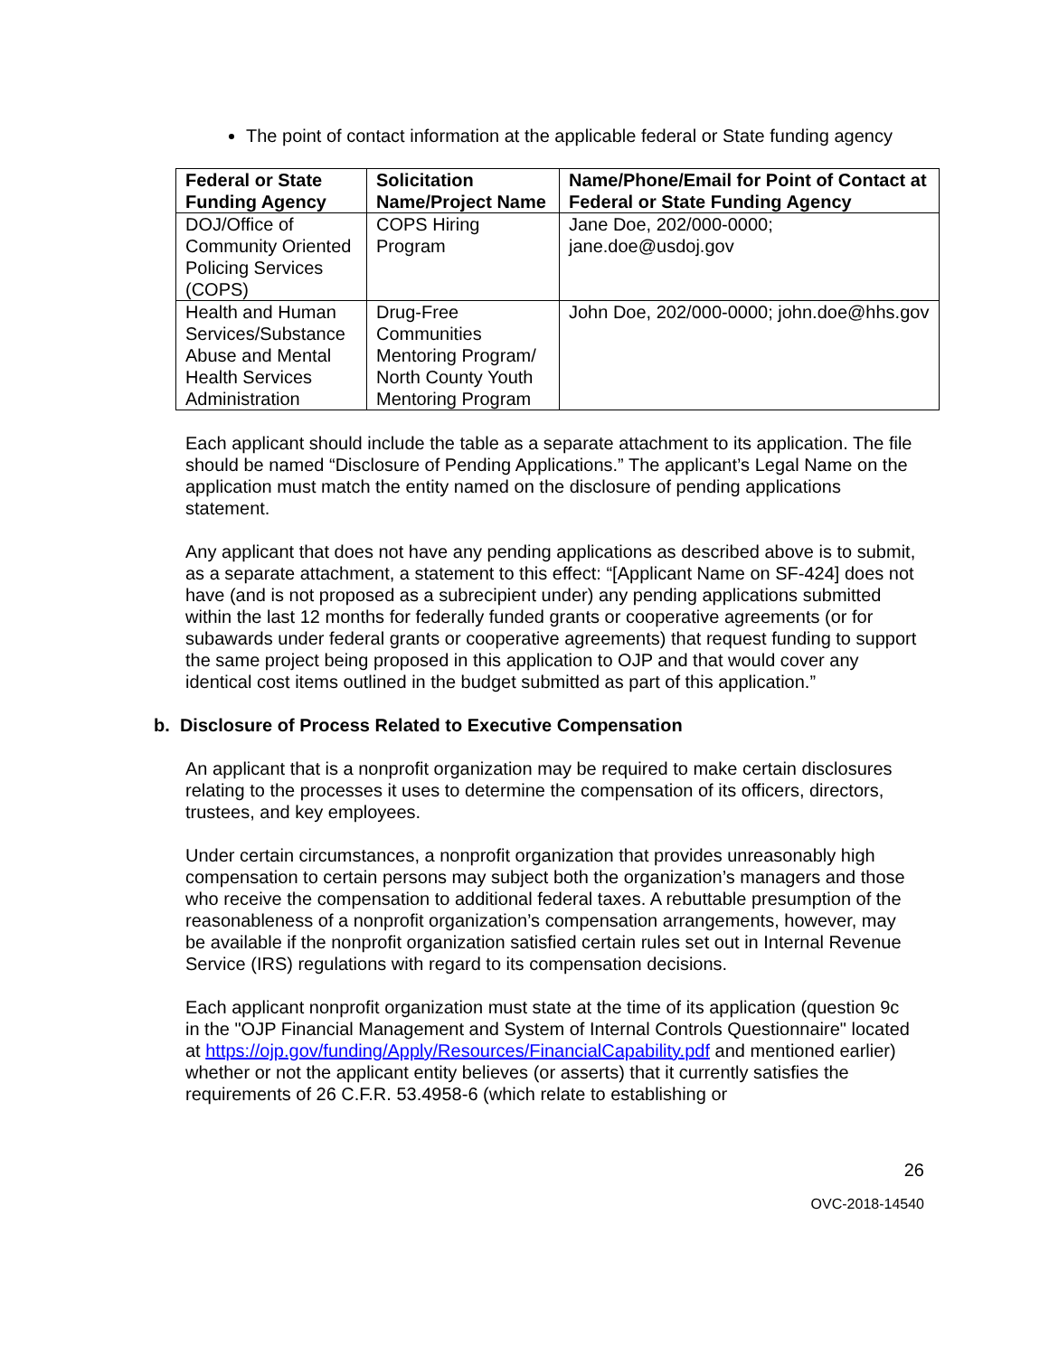The point of contact information at the applicable federal or State funding agency
| Federal or State Funding Agency | Solicitation Name/Project Name | Name/Phone/Email for Point of Contact at Federal or State Funding Agency |
| --- | --- | --- |
| DOJ/Office of Community Oriented Policing Services (COPS) | COPS Hiring Program | Jane Doe, 202/000-0000; jane.doe@usdoj.gov |
| Health and Human Services/Substance Abuse and Mental Health Services Administration | Drug-Free Communities Mentoring Program/ North County Youth Mentoring Program | John Doe, 202/000-0000; john.doe@hhs.gov |
Each applicant should include the table as a separate attachment to its application. The file should be named “Disclosure of Pending Applications.” The applicant’s Legal Name on the application must match the entity named on the disclosure of pending applications statement.
Any applicant that does not have any pending applications as described above is to submit, as a separate attachment, a statement to this effect: “[Applicant Name on SF-424] does not have (and is not proposed as a subrecipient under) any pending applications submitted within the last 12 months for federally funded grants or cooperative agreements (or for subawards under federal grants or cooperative agreements) that request funding to support the same project being proposed in this application to OJP and that would cover any identical cost items outlined in the budget submitted as part of this application.”
b. Disclosure of Process Related to Executive Compensation
An applicant that is a nonprofit organization may be required to make certain disclosures relating to the processes it uses to determine the compensation of its officers, directors, trustees, and key employees.
Under certain circumstances, a nonprofit organization that provides unreasonably high compensation to certain persons may subject both the organization’s managers and those who receive the compensation to additional federal taxes. A rebuttable presumption of the reasonableness of a nonprofit organization’s compensation arrangements, however, may be available if the nonprofit organization satisfied certain rules set out in Internal Revenue Service (IRS) regulations with regard to its compensation decisions.
Each applicant nonprofit organization must state at the time of its application (question 9c in the "OJP Financial Management and System of Internal Controls Questionnaire" located at https://ojp.gov/funding/Apply/Resources/FinancialCapability.pdf and mentioned earlier) whether or not the applicant entity believes (or asserts) that it currently satisfies the requirements of 26 C.F.R. 53.4958-6 (which relate to establishing or
26
OVC-2018-14540